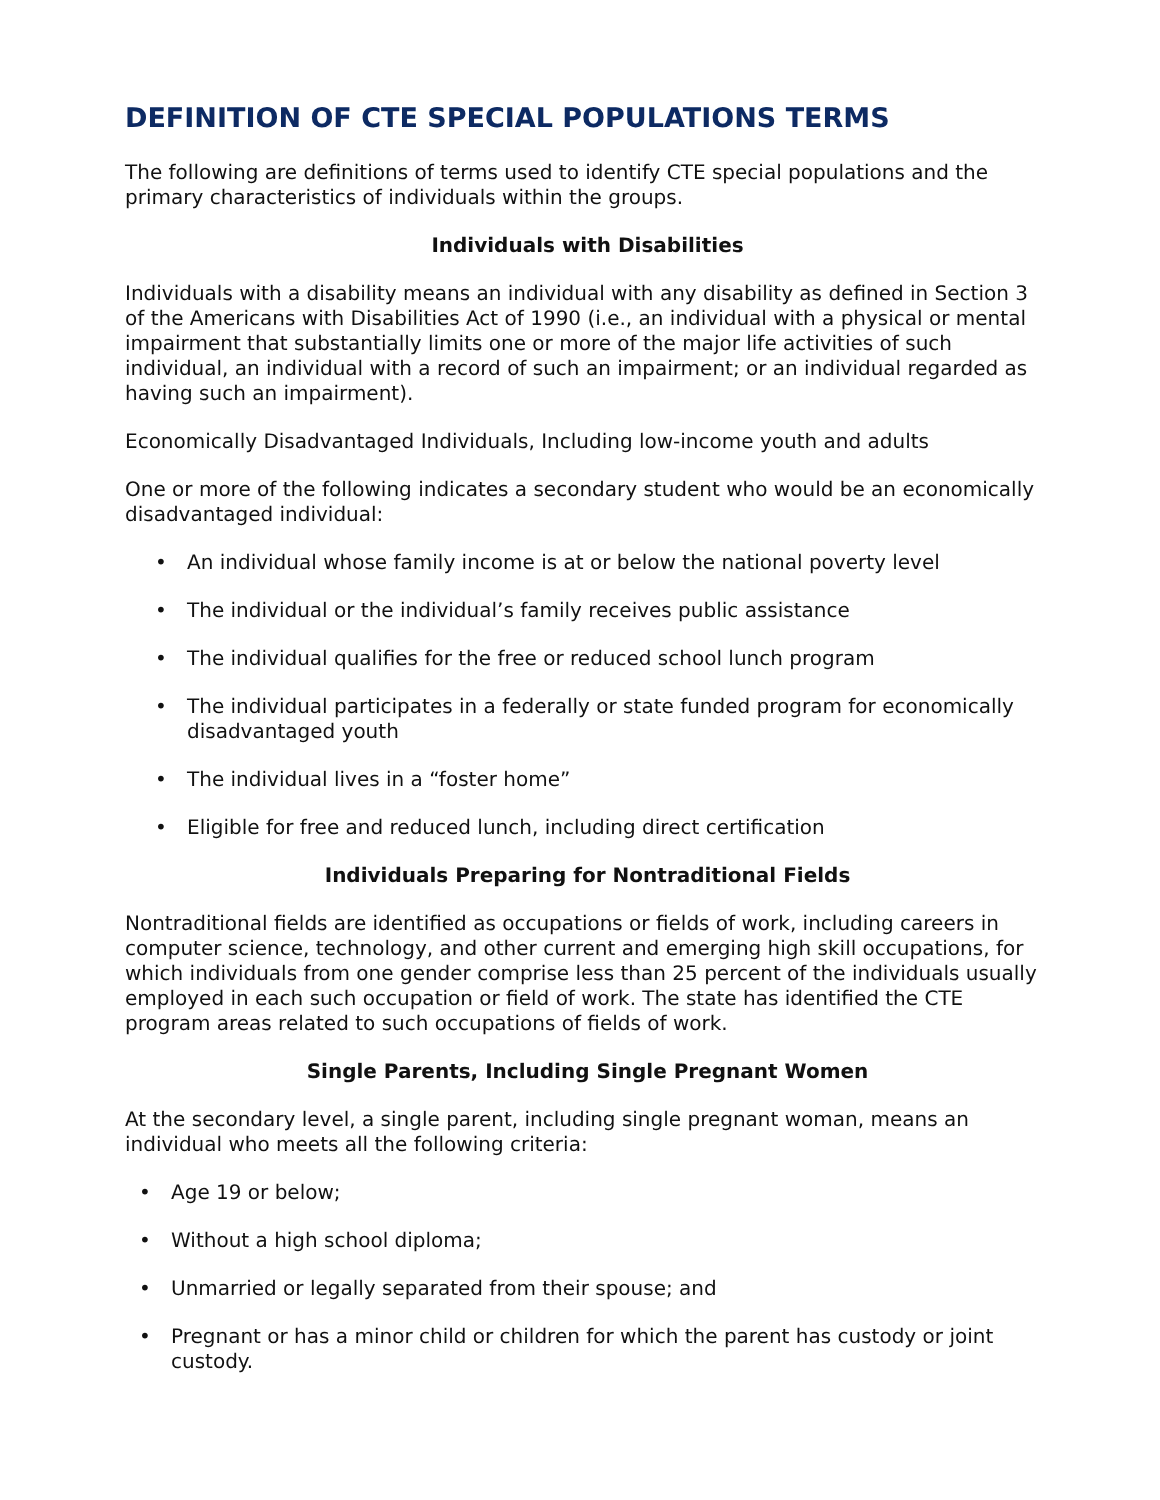DEFINITION OF CTE SPECIAL POPULATIONS TERMS
The following are definitions of terms used to identify CTE special populations and the primary characteristics of individuals within the groups.
Individuals with Disabilities
Individuals with a disability means an individual with any disability as defined in Section 3 of the Americans with Disabilities Act of 1990 (i.e., an individual with a physical or mental impairment that substantially limits one or more of the major life activities of such individual, an individual with a record of such an impairment; or an individual regarded as having such an impairment).
Economically Disadvantaged Individuals, Including low-income youth and adults
One or more of the following indicates a secondary student who would be an economically disadvantaged individual:
• An individual whose family income is at or below the national poverty level
• The individual or the individual’s family receives public assistance
• The individual qualifies for the free or reduced school lunch program
• The individual participates in a federally or state funded program for economically disadvantaged youth
• The individual lives in a “foster home”
• Eligible for free and reduced lunch, including direct certification
Individuals Preparing for Nontraditional Fields
Nontraditional fields are identified as occupations or fields of work, including careers in computer science, technology, and other current and emerging high skill occupations, for which individuals from one gender comprise less than 25 percent of the individuals usually employed in each such occupation or field of work. The state has identified the CTE program areas related to such occupations of fields of work.
Single Parents, Including Single Pregnant Women
At the secondary level, a single parent, including single pregnant woman, means an individual who meets all the following criteria:
• Age 19 or below;
• Without a high school diploma;
• Unmarried or legally separated from their spouse; and
• Pregnant or has a minor child or children for which the parent has custody or joint custody.